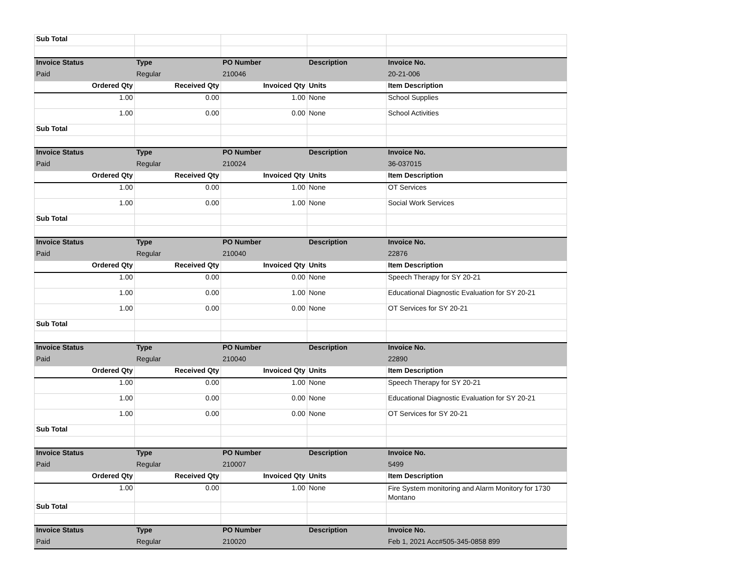| Sub Total | | | | |
| Invoice Status | Type | PO Number | Description | Invoice No. |
| Paid | Regular | 210046 | | 20-21-006 |
| Ordered Qty | Received Qty | Invoiced Qty | Units | Item Description |
| 1.00 | 0.00 | 1.00 | None | School Supplies |
| 1.00 | 0.00 | 0.00 | None | School Activities |
| Sub Total | | | | |
| Invoice Status | Type | PO Number | Description | Invoice No. |
| Paid | Regular | 210024 | | 36-037015 |
| Ordered Qty | Received Qty | Invoiced Qty | Units | Item Description |
| 1.00 | 0.00 | 1.00 | None | OT Services |
| 1.00 | 0.00 | 1.00 | None | Social Work Services |
| Sub Total | | | | |
| Invoice Status | Type | PO Number | Description | Invoice No. |
| Paid | Regular | 210040 | | 22876 |
| Ordered Qty | Received Qty | Invoiced Qty | Units | Item Description |
| 1.00 | 0.00 | 0.00 | None | Speech Therapy for SY 20-21 |
| 1.00 | 0.00 | 1.00 | None | Educational Diagnostic Evaluation for SY 20-21 |
| 1.00 | 0.00 | 0.00 | None | OT Services for SY 20-21 |
| Sub Total | | | | |
| Invoice Status | Type | PO Number | Description | Invoice No. |
| Paid | Regular | 210040 | | 22890 |
| Ordered Qty | Received Qty | Invoiced Qty | Units | Item Description |
| 1.00 | 0.00 | 1.00 | None | Speech Therapy for SY 20-21 |
| 1.00 | 0.00 | 0.00 | None | Educational Diagnostic Evaluation for SY 20-21 |
| 1.00 | 0.00 | 0.00 | None | OT Services for SY 20-21 |
| Sub Total | | | | |
| Invoice Status | Type | PO Number | Description | Invoice No. |
| Paid | Regular | 210007 | | 5499 |
| Ordered Qty | Received Qty | Invoiced Qty | Units | Item Description |
| 1.00 | 0.00 | 1.00 | None | Fire System monitoring and Alarm Monitory for 1730 Montano |
| Sub Total | | | | |
| Invoice Status | Type | PO Number | Description | Invoice No. |
| Paid | Regular | 210020 | | Feb 1, 2021 Acc#505-345-0858 899 |